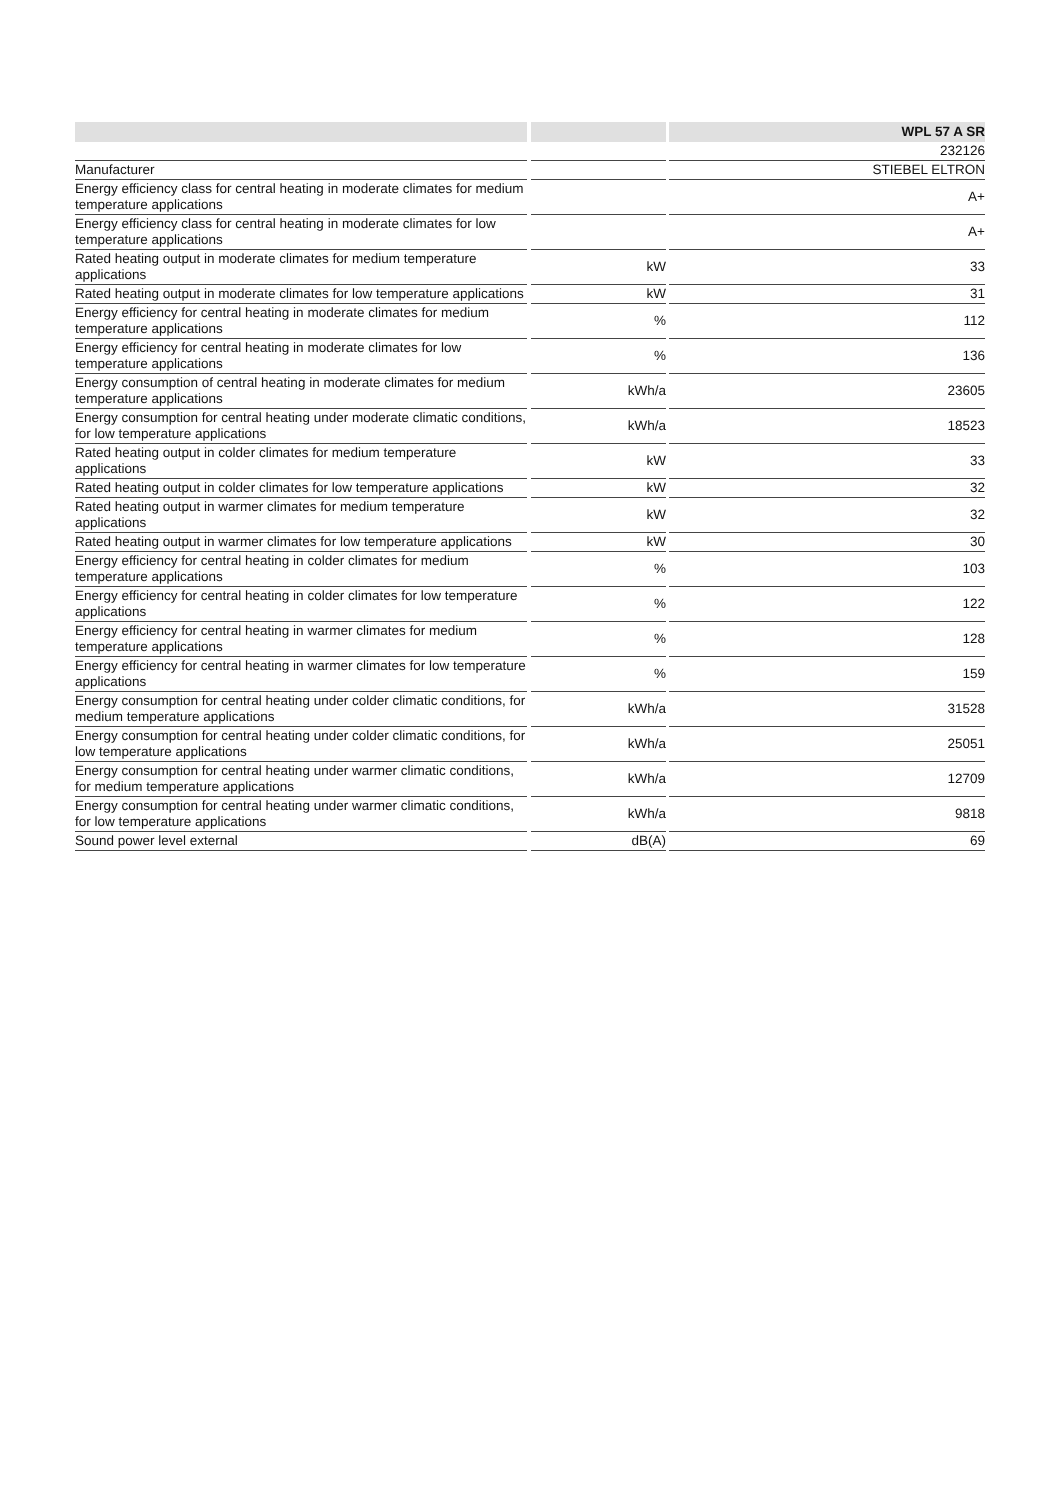| | | | | WPL 57 A SR |
| | | | | 232126 |
| Manufacturer | | | | STIEBEL ELTRON |
| Energy efficiency class for central heating in moderate climates for medium temperature applications | | | | A+ |
| Energy efficiency class for central heating in moderate climates for low temperature applications | | | | A+ |
| Rated heating output in moderate climates for medium temperature applications | | kW | | 33 |
| Rated heating output in moderate climates for low temperature applications | | kW | | 31 |
| Energy efficiency for central heating in moderate climates for medium temperature applications | | % | | 112 |
| Energy efficiency for central heating in moderate climates for low temperature applications | | % | | 136 |
| Energy consumption of central heating in moderate climates for medium temperature applications | | kWh/a | | 23605 |
| Energy consumption for central heating under moderate climatic conditions, for low temperature applications | | kWh/a | | 18523 |
| Rated heating output in colder climates for medium temperature applications | | kW | | 33 |
| Rated heating output in colder climates for low temperature applications | | kW | | 32 |
| Rated heating output in warmer climates for medium temperature applications | | kW | | 32 |
| Rated heating output in warmer climates for low temperature applications | | kW | | 30 |
| Energy efficiency for central heating in colder climates for medium temperature applications | | % | | 103 |
| Energy efficiency for central heating in colder climates for low temperature applications | | % | | 122 |
| Energy efficiency for central heating in warmer climates for medium temperature applications | | % | | 128 |
| Energy efficiency for central heating in warmer climates for low temperature applications | | % | | 159 |
| Energy consumption for central heating under colder climatic conditions, for medium temperature applications | | kWh/a | | 31528 |
| Energy consumption for central heating under colder climatic conditions, for low temperature applications | | kWh/a | | 25051 |
| Energy consumption for central heating under warmer climatic conditions, for medium temperature applications | | kWh/a | | 12709 |
| Energy consumption for central heating under warmer climatic conditions, for low temperature applications | | kWh/a | | 9818 |
| Sound power level external | | dB(A) | | 69 |